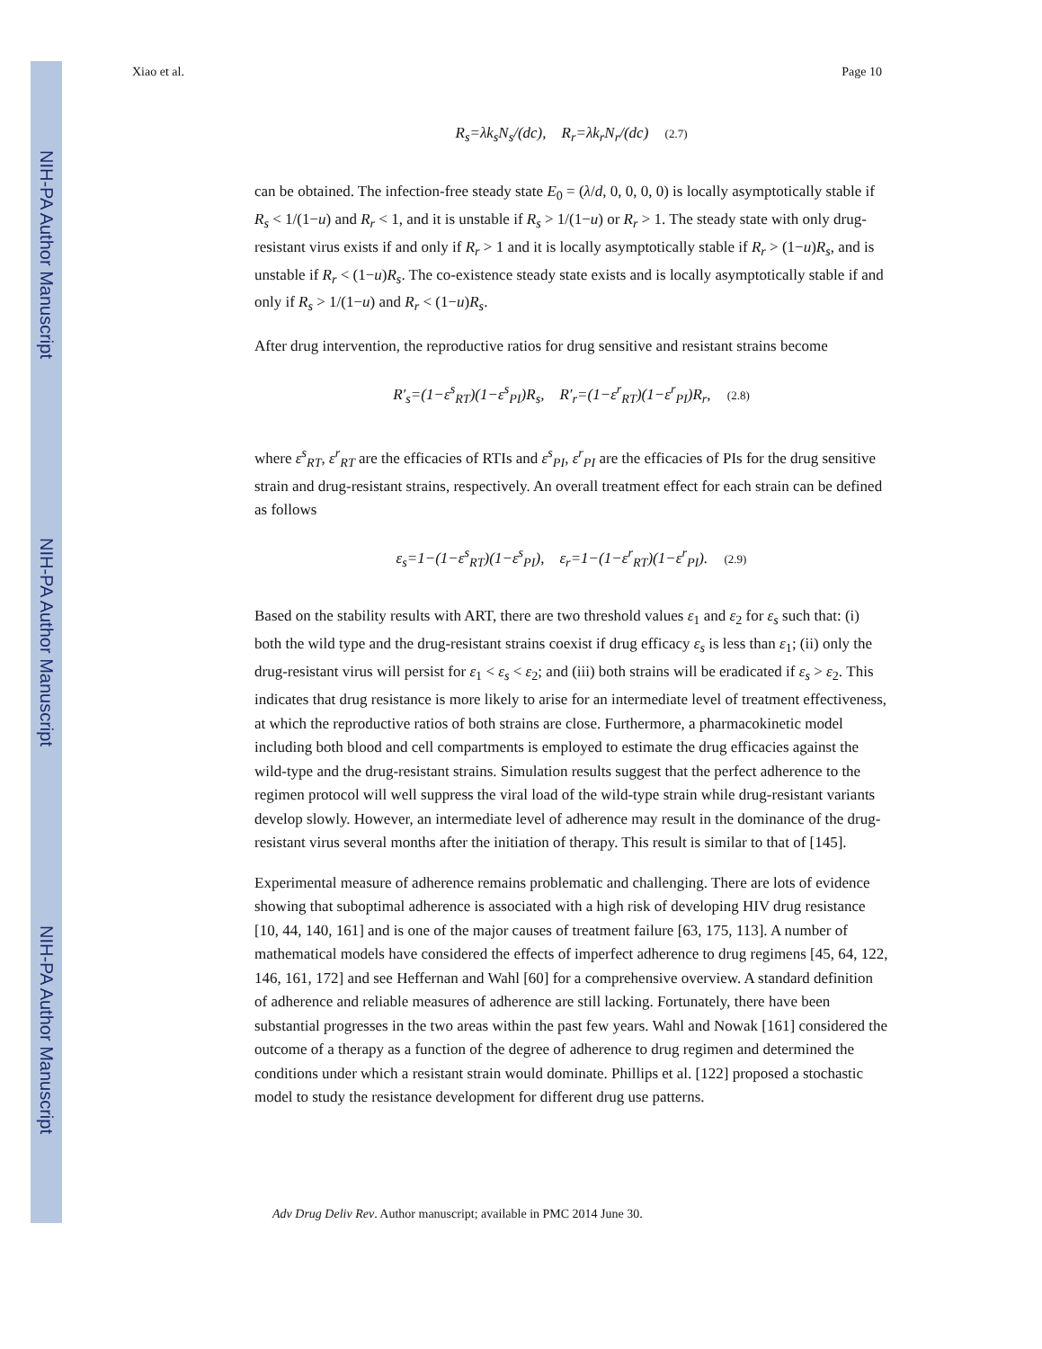NIH-PA Author Manuscript
NIH-PA Author Manuscript
NIH-PA Author Manuscript
Xiao et al. Page 10
R<sub>s</sub>=λk<sub>s</sub>N<sub>s</sub>/(dc), R<sub>r</sub>=λk<sub>r</sub>N<sub>r</sub>/(dc) (2.7)
can be obtained. The infection-free steady state E<sub>0</sub> = (λ/d, 0, 0, 0, 0) is locally asymptotically stable if R<sub>s</sub> < 1/(1−u) and R<sub>r</sub> < 1, and it is unstable if R<sub>s</sub> > 1/(1−u) or R<sub>r</sub> > 1. The steady state with only drug-resistant virus exists if and only if R<sub>r</sub> > 1 and it is locally asymptotically stable if R<sub>r</sub> > (1−u)R<sub>s</sub>, and is unstable if R<sub>r</sub> < (1−u)R<sub>s</sub>. The co-existence steady state exists and is locally asymptotically stable if and only if R<sub>s</sub> > 1/(1−u) and R<sub>r</sub> < (1−u)R<sub>s</sub>.
After drug intervention, the reproductive ratios for drug sensitive and resistant strains become
R′<sub>s</sub>=(1−ε<sup>s</sup><sub>RT</sub>)(1−ε<sup>s</sup><sub>PI</sub>)R<sub>s</sub>, R′<sub>r</sub>=(1−ε<sup>r</sup><sub>RT</sub>)(1−ε<sup>r</sup><sub>PI</sub>)R<sub>r</sub>, (2.8)
where ε<sup>s</sup><sub>RT</sub>, ε<sup>r</sup><sub>RT</sub> are the efficacies of RTIs and ε<sup>s</sup><sub>PI</sub>, ε<sup>r</sup><sub>PI</sub> are the efficacies of PIs for the drug sensitive strain and drug-resistant strains, respectively. An overall treatment effect for each strain can be defined as follows
ε<sub>s</sub>=1−(1−ε<sup>s</sup><sub>RT</sub>)(1−ε<sup>s</sup><sub>PI</sub>), ε<sub>r</sub>=1−(1−ε<sup>r</sup><sub>RT</sub>)(1−ε<sup>r</sup><sub>PI</sub>). (2.9)
Based on the stability results with ART, there are two threshold values ε<sub>1</sub> and ε<sub>2</sub> for ε<sub>s</sub> such that: (i) both the wild type and the drug-resistant strains coexist if drug efficacy ε<sub>s</sub> is less than ε<sub>1</sub>; (ii) only the drug-resistant virus will persist for ε<sub>1</sub> < ε<sub>s</sub> < ε<sub>2</sub>; and (iii) both strains will be eradicated if ε<sub>s</sub> > ε<sub>2</sub>. This indicates that drug resistance is more likely to arise for an intermediate level of treatment effectiveness, at which the reproductive ratios of both strains are close. Furthermore, a pharmacokinetic model including both blood and cell compartments is employed to estimate the drug efficacies against the wild-type and the drug-resistant strains. Simulation results suggest that the perfect adherence to the regimen protocol will well suppress the viral load of the wild-type strain while drug-resistant variants develop slowly. However, an intermediate level of adherence may result in the dominance of the drug-resistant virus several months after the initiation of therapy. This result is similar to that of [145].
Experimental measure of adherence remains problematic and challenging. There are lots of evidence showing that suboptimal adherence is associated with a high risk of developing HIV drug resistance [10, 44, 140, 161] and is one of the major causes of treatment failure [63, 175, 113]. A number of mathematical models have considered the effects of imperfect adherence to drug regimens [45, 64, 122, 146, 161, 172] and see Heffernan and Wahl [60] for a comprehensive overview. A standard definition of adherence and reliable measures of adherence are still lacking. Fortunately, there have been substantial progresses in the two areas within the past few years. Wahl and Nowak [161] considered the outcome of a therapy as a function of the degree of adherence to drug regimen and determined the conditions under which a resistant strain would dominate. Phillips et al. [122] proposed a stochastic model to study the resistance development for different drug use patterns.
Adv Drug Deliv Rev. Author manuscript; available in PMC 2014 June 30.